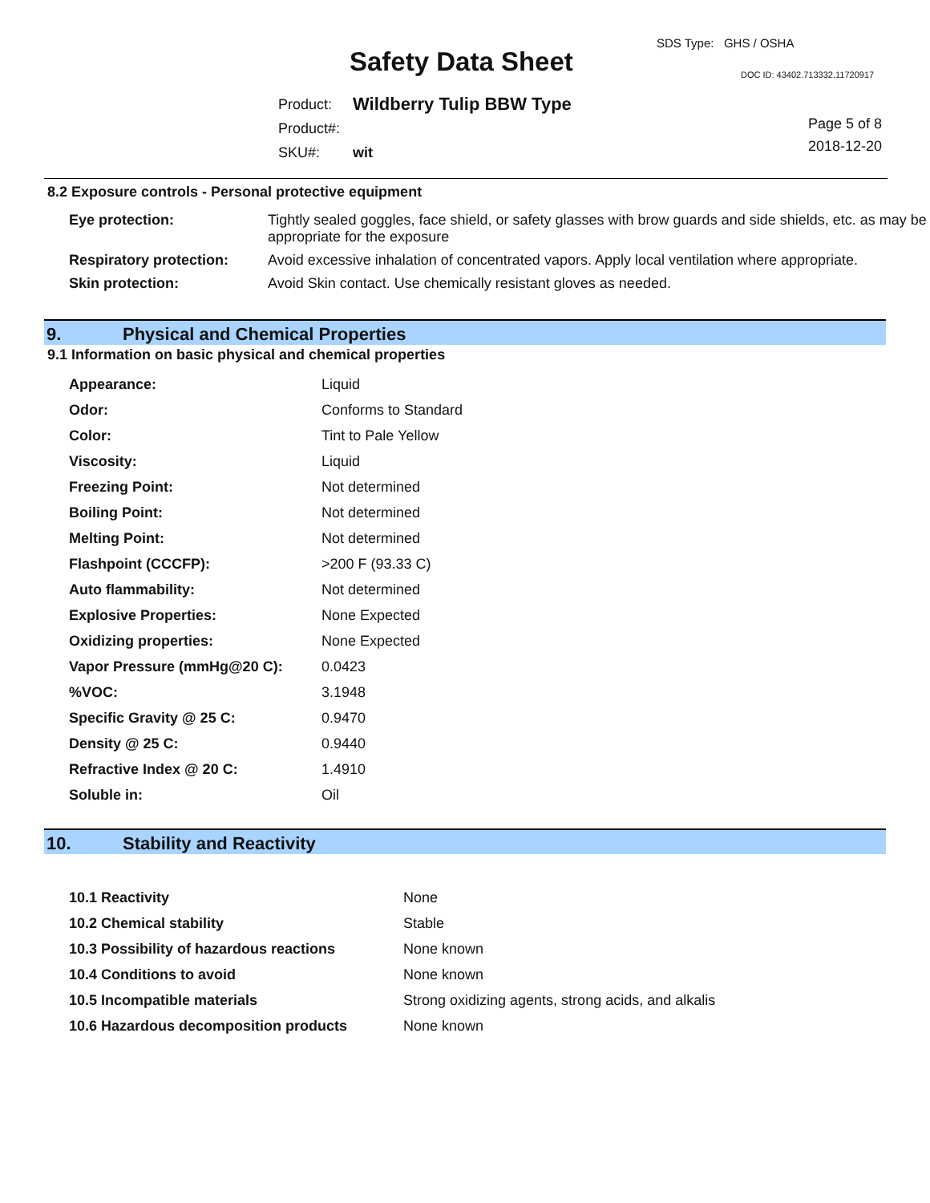SDS Type: GHS / OSHA
Safety Data Sheet DOC ID: 43402.713332.11720917
| Product: | Wildberry Tulip BBW Type |
| Product#: | |
| SKU#: | wit |
Page 5 of 8
2018-12-20
8.2 Exposure controls - Personal protective equipment
| Eye protection: | Tightly sealed goggles, face shield, or safety glasses with brow guards and side shields, etc. as may be appropriate for the exposure |
| Respiratory protection: | Avoid excessive inhalation of concentrated vapors. Apply local ventilation where appropriate. |
| Skin protection: | Avoid Skin contact. Use chemically resistant gloves as needed. |
9. Physical and Chemical Properties
9.1 Information on basic physical and chemical properties
| Appearance: | Liquid |
| Odor: | Conforms to Standard |
| Color: | Tint to Pale Yellow |
| Viscosity: | Liquid |
| Freezing Point: | Not determined |
| Boiling Point: | Not determined |
| Melting Point: | Not determined |
| Flashpoint (CCCFP): | >200 F (93.33 C) |
| Auto flammability: | Not determined |
| Explosive Properties: | None Expected |
| Oxidizing properties: | None Expected |
| Vapor Pressure (mmHg@20 C): | 0.0423 |
| %VOC: | 3.1948 |
| Specific Gravity @ 25 C: | 0.9470 |
| Density @ 25 C: | 0.9440 |
| Refractive Index @ 20 C: | 1.4910 |
| Soluble in: | Oil |
10. Stability and Reactivity
| 10.1 Reactivity | None |
| 10.2 Chemical stability | Stable |
| 10.3 Possibility of hazardous reactions | None known |
| 10.4 Conditions to avoid | None known |
| 10.5 Incompatible materials | Strong oxidizing agents, strong acids, and alkalis |
| 10.6 Hazardous decomposition products | None known |